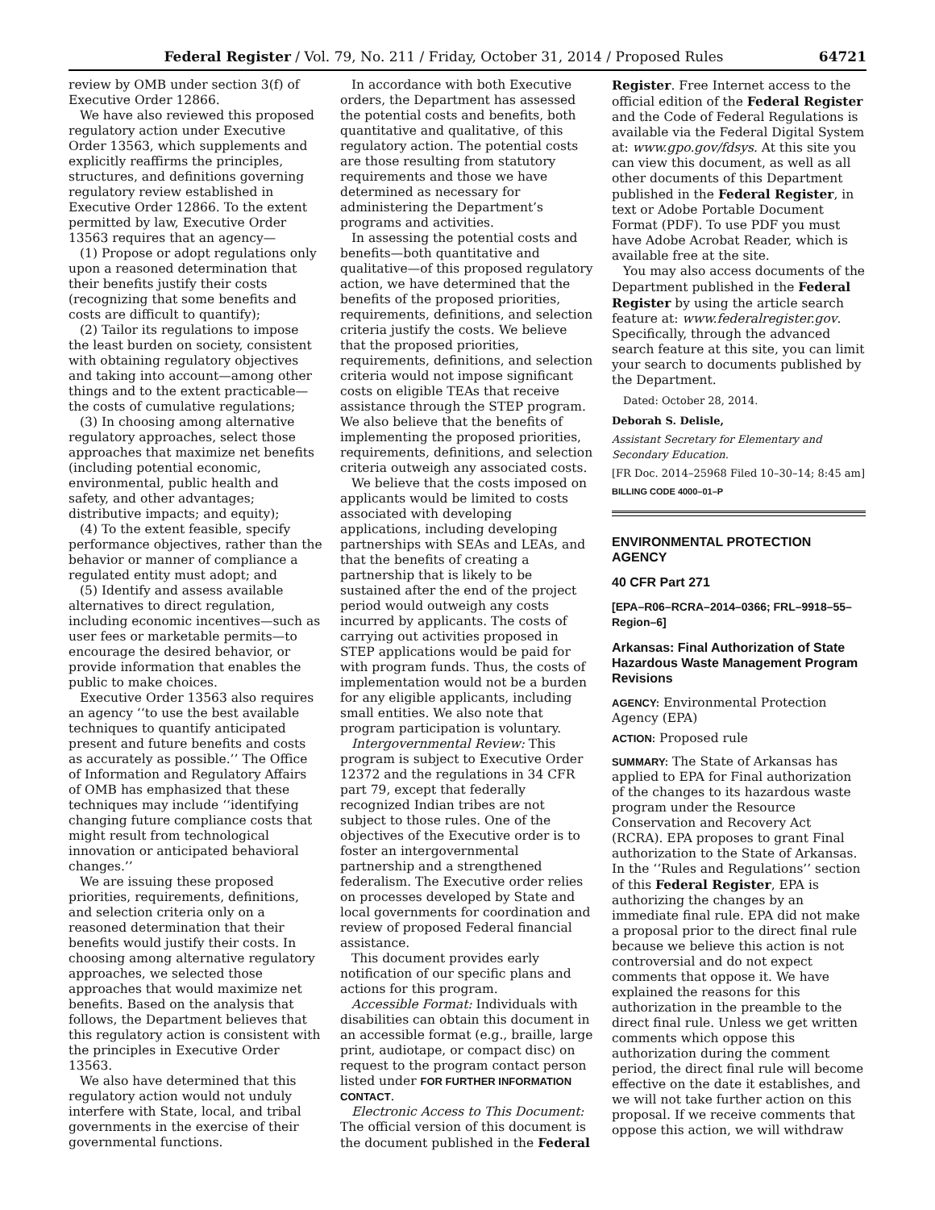Federal Register / Vol. 79, No. 211 / Friday, October 31, 2014 / Proposed Rules 64721
review by OMB under section 3(f) of Executive Order 12866.
We have also reviewed this proposed regulatory action under Executive Order 13563, which supplements and explicitly reaffirms the principles, structures, and definitions governing regulatory review established in Executive Order 12866. To the extent permitted by law, Executive Order 13563 requires that an agency—
(1) Propose or adopt regulations only upon a reasoned determination that their benefits justify their costs (recognizing that some benefits and costs are difficult to quantify);
(2) Tailor its regulations to impose the least burden on society, consistent with obtaining regulatory objectives and taking into account—among other things and to the extent practicable—the costs of cumulative regulations;
(3) In choosing among alternative regulatory approaches, select those approaches that maximize net benefits (including potential economic, environmental, public health and safety, and other advantages; distributive impacts; and equity);
(4) To the extent feasible, specify performance objectives, rather than the behavior or manner of compliance a regulated entity must adopt; and
(5) Identify and assess available alternatives to direct regulation, including economic incentives—such as user fees or marketable permits—to encourage the desired behavior, or provide information that enables the public to make choices.
Executive Order 13563 also requires an agency ‘‘to use the best available techniques to quantify anticipated present and future benefits and costs as accurately as possible.’’ The Office of Information and Regulatory Affairs of OMB has emphasized that these techniques may include ‘‘identifying changing future compliance costs that might result from technological innovation or anticipated behavioral changes.’’
We are issuing these proposed priorities, requirements, definitions, and selection criteria only on a reasoned determination that their benefits would justify their costs. In choosing among alternative regulatory approaches, we selected those approaches that would maximize net benefits. Based on the analysis that follows, the Department believes that this regulatory action is consistent with the principles in Executive Order 13563.
We also have determined that this regulatory action would not unduly interfere with State, local, and tribal governments in the exercise of their governmental functions.
In accordance with both Executive orders, the Department has assessed the potential costs and benefits, both quantitative and qualitative, of this regulatory action. The potential costs are those resulting from statutory requirements and those we have determined as necessary for administering the Department’s programs and activities.
In assessing the potential costs and benefits—both quantitative and qualitative—of this proposed regulatory action, we have determined that the benefits of the proposed priorities, requirements, definitions, and selection criteria justify the costs. We believe that the proposed priorities, requirements, definitions, and selection criteria would not impose significant costs on eligible TEAs that receive assistance through the STEP program. We also believe that the benefits of implementing the proposed priorities, requirements, definitions, and selection criteria outweigh any associated costs.
We believe that the costs imposed on applicants would be limited to costs associated with developing applications, including developing partnerships with SEAs and LEAs, and that the benefits of creating a partnership that is likely to be sustained after the end of the project period would outweigh any costs incurred by applicants. The costs of carrying out activities proposed in STEP applications would be paid for with program funds. Thus, the costs of implementation would not be a burden for any eligible applicants, including small entities. We also note that program participation is voluntary.
Intergovernmental Review: This program is subject to Executive Order 12372 and the regulations in 34 CFR part 79, except that federally recognized Indian tribes are not subject to those rules. One of the objectives of the Executive order is to foster an intergovernmental partnership and a strengthened federalism. The Executive order relies on processes developed by State and local governments for coordination and review of proposed Federal financial assistance.
This document provides early notification of our specific plans and actions for this program.
Accessible Format: Individuals with disabilities can obtain this document in an accessible format (e.g., braille, large print, audiotape, or compact disc) on request to the program contact person listed under FOR FURTHER INFORMATION CONTACT.
Electronic Access to This Document: The official version of this document is the document published in the Federal
Register. Free Internet access to the official edition of the Federal Register and the Code of Federal Regulations is available via the Federal Digital System at: www.gpo.gov/fdsys. At this site you can view this document, as well as all other documents of this Department published in the Federal Register, in text or Adobe Portable Document Format (PDF). To use PDF you must have Adobe Acrobat Reader, which is available free at the site.
You may also access documents of the Department published in the Federal Register by using the article search feature at: www.federalregister.gov. Specifically, through the advanced search feature at this site, you can limit your search to documents published by the Department.
Dated: October 28, 2014.
Deborah S. Delisle,
Assistant Secretary for Elementary and Secondary Education.
[FR Doc. 2014–25968 Filed 10–30–14; 8:45 am]
BILLING CODE 4000–01–P
ENVIRONMENTAL PROTECTION AGENCY
40 CFR Part 271
[EPA–R06–RCRA–2014–0366; FRL–9918–55–Region–6]
Arkansas: Final Authorization of State Hazardous Waste Management Program Revisions
AGENCY: Environmental Protection Agency (EPA)
ACTION: Proposed rule
SUMMARY: The State of Arkansas has applied to EPA for Final authorization of the changes to its hazardous waste program under the Resource Conservation and Recovery Act (RCRA). EPA proposes to grant Final authorization to the State of Arkansas. In the ‘‘Rules and Regulations’’ section of this Federal Register, EPA is authorizing the changes by an immediate final rule. EPA did not make a proposal prior to the direct final rule because we believe this action is not controversial and do not expect comments that oppose it. We have explained the reasons for this authorization in the preamble to the direct final rule. Unless we get written comments which oppose this authorization during the comment period, the direct final rule will become effective on the date it establishes, and we will not take further action on this proposal. If we receive comments that oppose this action, we will withdraw